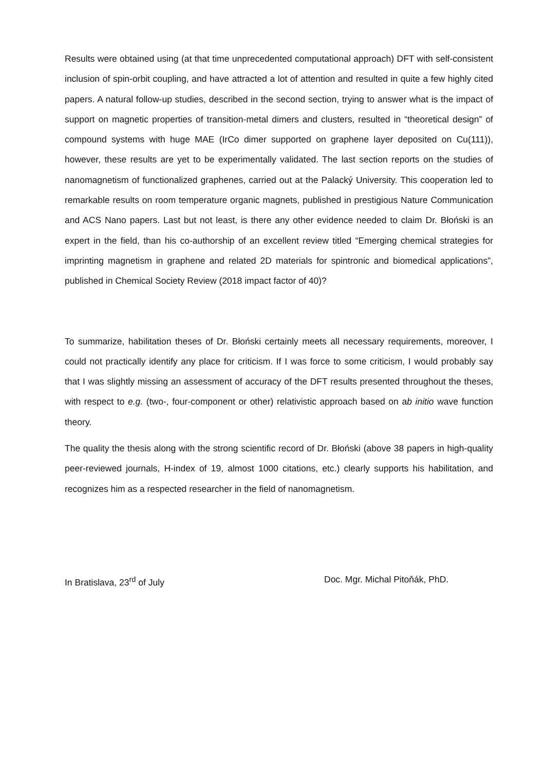Results were obtained using (at that time unprecedented computational approach) DFT with self-consistent inclusion of spin-orbit coupling, and have attracted a lot of attention and resulted in quite a few highly cited papers. A natural follow-up studies, described in the second section, trying to answer what is the impact of support on magnetic properties of transition-metal dimers and clusters, resulted in “theoretical design” of compound systems with huge MAE (IrCo dimer supported on graphene layer deposited on Cu(111)), however, these results are yet to be experimentally validated. The last section reports on the studies of nanomagnetism of functionalized graphenes, carried out at the Palacký University. This cooperation led to remarkable results on room temperature organic magnets, published in prestigious Nature Communication and ACS Nano papers. Last but not least, is there any other evidence needed to claim Dr. Błoński is an expert in the field, than his co-authorship of an excellent review titled “Emerging chemical strategies for imprinting magnetism in graphene and related 2D materials for spintronic and biomedical applications”, published in Chemical Society Review (2018 impact factor of 40)?
To summarize, habilitation theses of Dr. Błoński certainly meets all necessary requirements, moreover, I could not practically identify any place for criticism. If I was force to some criticism, I would probably say that I was slightly missing an assessment of accuracy of the DFT results presented throughout the theses, with respect to e.g. (two-, four-component or other) relativistic approach based on ab initio wave function theory.
The quality the thesis along with the strong scientific record of Dr. Błoński (above 38 papers in high-quality peer-reviewed journals, H-index of 19, almost 1000 citations, etc.) clearly supports his habilitation, and recognizes him as a respected researcher in the field of nanomagnetism.
In Bratislava, 23<sup>rd</sup> of July Doc. Mgr. Michal Pitoňák, PhD.